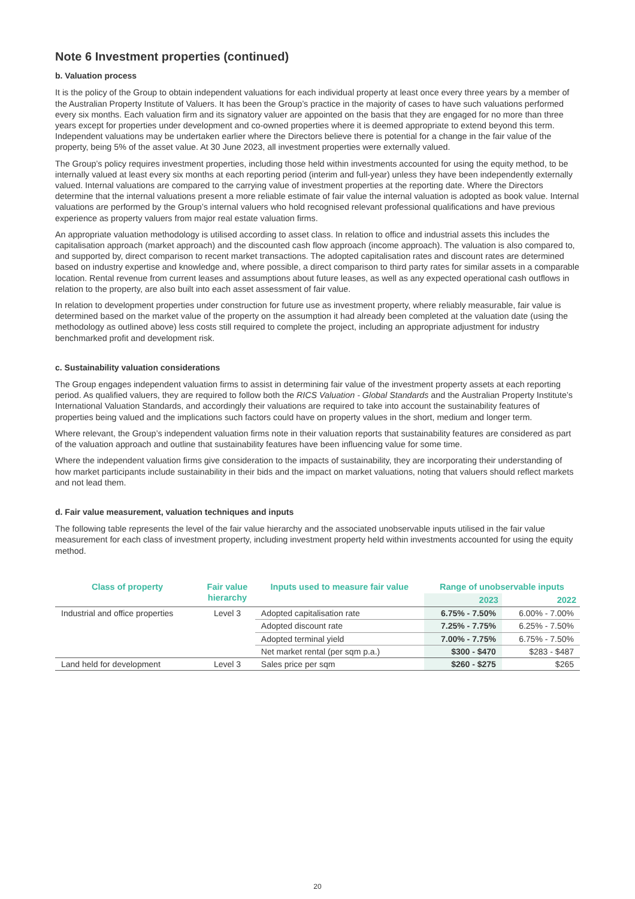Note 6 Investment properties (continued)
b. Valuation process
It is the policy of the Group to obtain independent valuations for each individual property at least once every three years by a member of the Australian Property Institute of Valuers. It has been the Group’s practice in the majority of cases to have such valuations performed every six months. Each valuation firm and its signatory valuer are appointed on the basis that they are engaged for no more than three years except for properties under development and co-owned properties where it is deemed appropriate to extend beyond this term. Independent valuations may be undertaken earlier where the Directors believe there is potential for a change in the fair value of the property, being 5% of the asset value. At 30 June 2023, all investment properties were externally valued.
The Group’s policy requires investment properties, including those held within investments accounted for using the equity method, to be internally valued at least every six months at each reporting period (interim and full-year) unless they have been independently externally valued. Internal valuations are compared to the carrying value of investment properties at the reporting date. Where the Directors determine that the internal valuations present a more reliable estimate of fair value the internal valuation is adopted as book value. Internal valuations are performed by the Group’s internal valuers who hold recognised relevant professional qualifications and have previous experience as property valuers from major real estate valuation firms.
An appropriate valuation methodology is utilised according to asset class. In relation to office and industrial assets this includes the capitalisation approach (market approach) and the discounted cash flow approach (income approach). The valuation is also compared to, and supported by, direct comparison to recent market transactions. The adopted capitalisation rates and discount rates are determined based on industry expertise and knowledge and, where possible, a direct comparison to third party rates for similar assets in a comparable location. Rental revenue from current leases and assumptions about future leases, as well as any expected operational cash outflows in relation to the property, are also built into each asset assessment of fair value.
In relation to development properties under construction for future use as investment property, where reliably measurable, fair value is determined based on the market value of the property on the assumption it had already been completed at the valuation date (using the methodology as outlined above) less costs still required to complete the project, including an appropriate adjustment for industry benchmarked profit and development risk.
c. Sustainability valuation considerations
The Group engages independent valuation firms to assist in determining fair value of the investment property assets at each reporting period. As qualified valuers, they are required to follow both the RICS Valuation - Global Standards and the Australian Property Institute’s International Valuation Standards, and accordingly their valuations are required to take into account the sustainability features of properties being valued and the implications such factors could have on property values in the short, medium and longer term.
Where relevant, the Group’s independent valuation firms note in their valuation reports that sustainability features are considered as part of the valuation approach and outline that sustainability features have been influencing value for some time.
Where the independent valuation firms give consideration to the impacts of sustainability, they are incorporating their understanding of how market participants include sustainability in their bids and the impact on market valuations, noting that valuers should reflect markets and not lead them.
d. Fair value measurement, valuation techniques and inputs
The following table represents the level of the fair value hierarchy and the associated unobservable inputs utilised in the fair value measurement for each class of investment property, including investment property held within investments accounted for using the equity method.
| Class of property | Fair value hierarchy | Inputs used to measure fair value | Range of unobservable inputs | |
| --- | --- | --- | --- | --- |
| | | | 2023 | 2022 |
| Industrial and office properties | Level 3 | Adopted capitalisation rate | 6.75% - 7.50% | 6.00% - 7.00% |
| | | Adopted discount rate | 7.25% - 7.75% | 6.25% - 7.50% |
| | | Adopted terminal yield | 7.00% - 7.75% | 6.75% - 7.50% |
| | | Net market rental (per sqm p.a.) | $300 - $470 | $283 - $487 |
| Land held for development | Level 3 | Sales price per sqm | $260 - $275 | $265 |
20